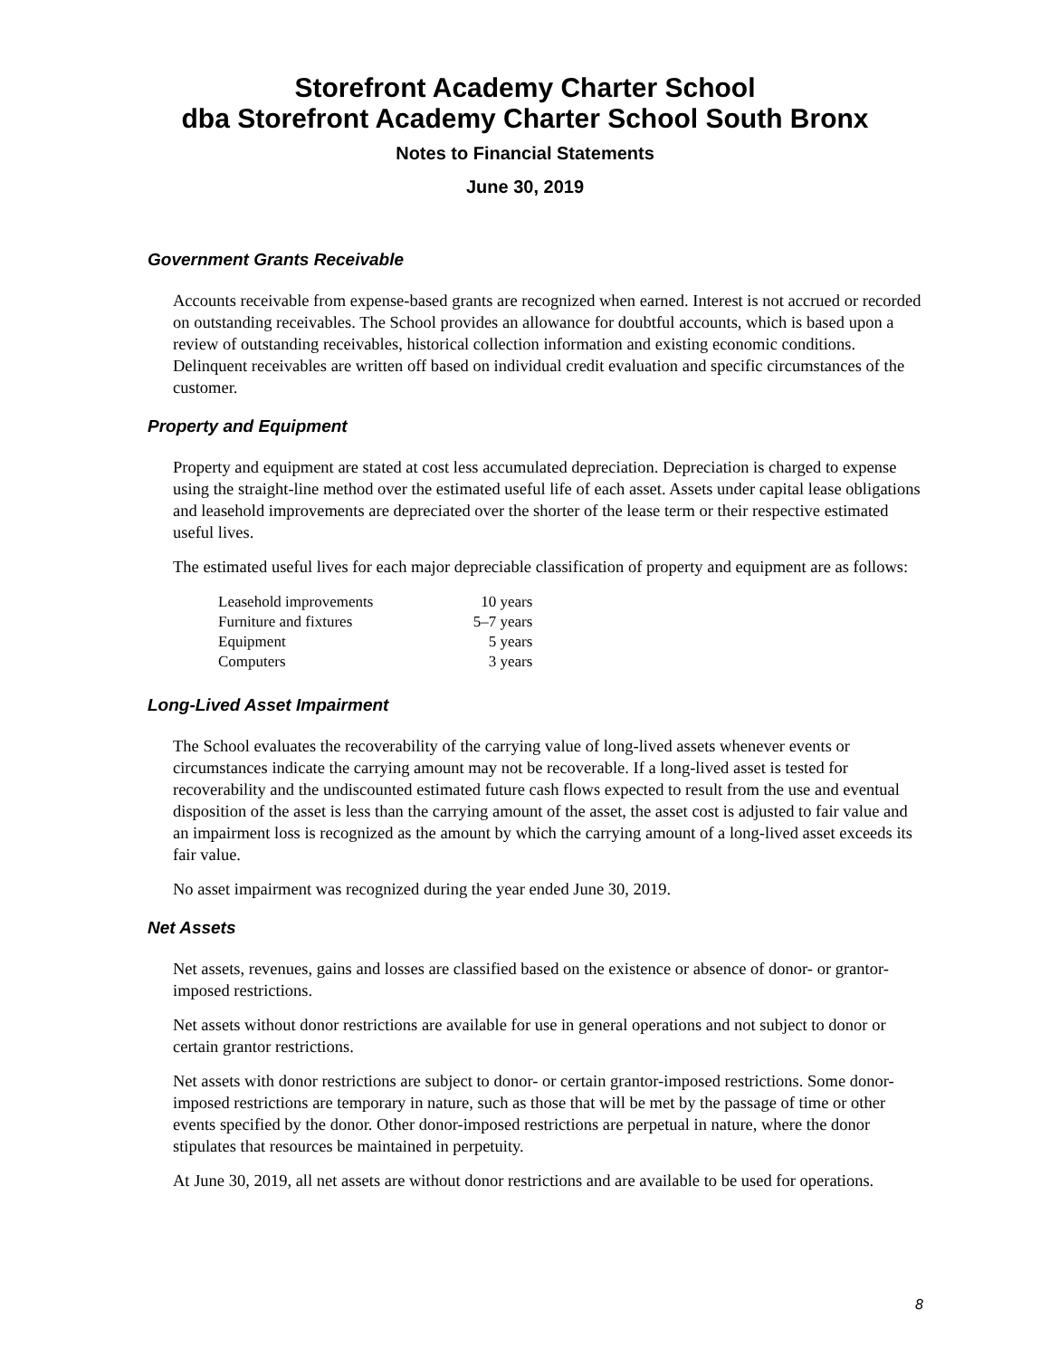Storefront Academy Charter School
dba Storefront Academy Charter School South Bronx
Notes to Financial Statements
June 30, 2019
Government Grants Receivable
Accounts receivable from expense-based grants are recognized when earned. Interest is not accrued or recorded on outstanding receivables. The School provides an allowance for doubtful accounts, which is based upon a review of outstanding receivables, historical collection information and existing economic conditions. Delinquent receivables are written off based on individual credit evaluation and specific circumstances of the customer.
Property and Equipment
Property and equipment are stated at cost less accumulated depreciation. Depreciation is charged to expense using the straight-line method over the estimated useful life of each asset. Assets under capital lease obligations and leasehold improvements are depreciated over the shorter of the lease term or their respective estimated useful lives.
The estimated useful lives for each major depreciable classification of property and equipment are as follows:
| Leasehold improvements | 10 years |
| Furniture and fixtures | 5–7 years |
| Equipment | 5 years |
| Computers | 3 years |
Long-Lived Asset Impairment
The School evaluates the recoverability of the carrying value of long-lived assets whenever events or circumstances indicate the carrying amount may not be recoverable. If a long-lived asset is tested for recoverability and the undiscounted estimated future cash flows expected to result from the use and eventual disposition of the asset is less than the carrying amount of the asset, the asset cost is adjusted to fair value and an impairment loss is recognized as the amount by which the carrying amount of a long-lived asset exceeds its fair value.
No asset impairment was recognized during the year ended June 30, 2019.
Net Assets
Net assets, revenues, gains and losses are classified based on the existence or absence of donor- or grantor-imposed restrictions.
Net assets without donor restrictions are available for use in general operations and not subject to donor or certain grantor restrictions.
Net assets with donor restrictions are subject to donor- or certain grantor-imposed restrictions. Some donor-imposed restrictions are temporary in nature, such as those that will be met by the passage of time or other events specified by the donor. Other donor-imposed restrictions are perpetual in nature, where the donor stipulates that resources be maintained in perpetuity.
At June 30, 2019, all net assets are without donor restrictions and are available to be used for operations.
8